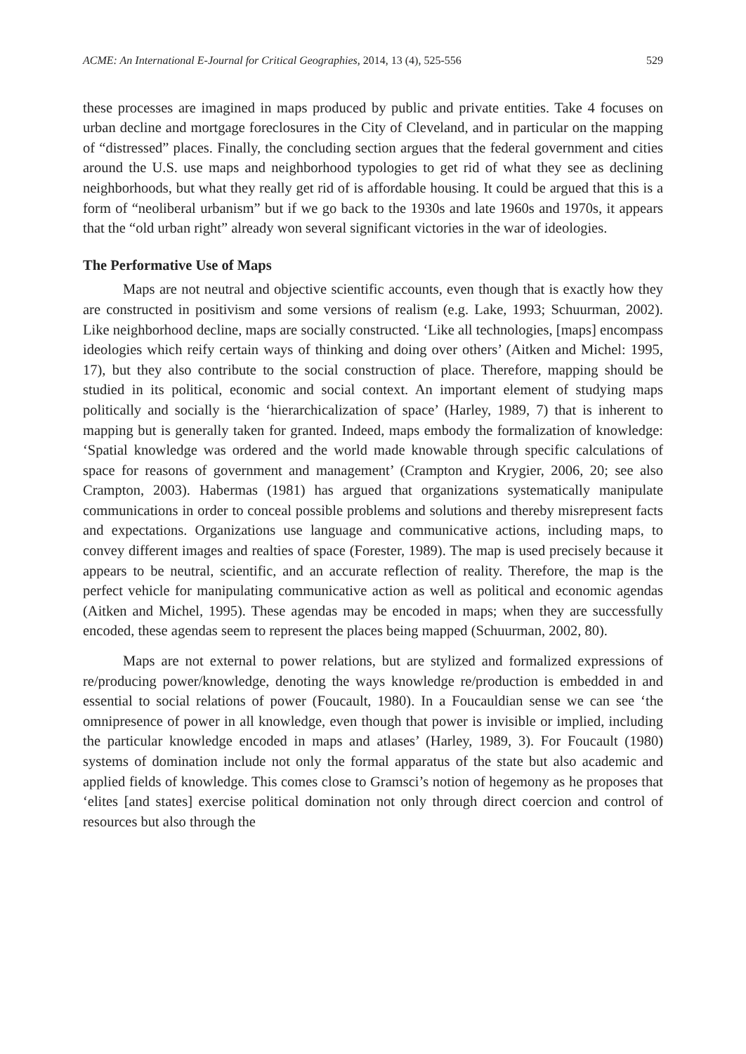ACME: An International E-Journal for Critical Geographies, 2014, 13 (4), 525-556 529
these processes are imagined in maps produced by public and private entities. Take 4 focuses on urban decline and mortgage foreclosures in the City of Cleveland, and in particular on the mapping of “distressed” places. Finally, the concluding section argues that the federal government and cities around the U.S. use maps and neighborhood typologies to get rid of what they see as declining neighborhoods, but what they really get rid of is affordable housing. It could be argued that this is a form of “neoliberal urbanism” but if we go back to the 1930s and late 1960s and 1970s, it appears that the “old urban right” already won several significant victories in the war of ideologies.
The Performative Use of Maps
Maps are not neutral and objective scientific accounts, even though that is exactly how they are constructed in positivism and some versions of realism (e.g. Lake, 1993; Schuurman, 2002). Like neighborhood decline, maps are socially constructed. ‘Like all technologies, [maps] encompass ideologies which reify certain ways of thinking and doing over others’ (Aitken and Michel: 1995, 17), but they also contribute to the social construction of place. Therefore, mapping should be studied in its political, economic and social context. An important element of studying maps politically and socially is the ‘hierarchicalization of space’ (Harley, 1989, 7) that is inherent to mapping but is generally taken for granted. Indeed, maps embody the formalization of knowledge: ‘Spatial knowledge was ordered and the world made knowable through specific calculations of space for reasons of government and management’ (Crampton and Krygier, 2006, 20; see also Crampton, 2003). Habermas (1981) has argued that organizations systematically manipulate communications in order to conceal possible problems and solutions and thereby misrepresent facts and expectations. Organizations use language and communicative actions, including maps, to convey different images and realties of space (Forester, 1989). The map is used precisely because it appears to be neutral, scientific, and an accurate reflection of reality. Therefore, the map is the perfect vehicle for manipulating communicative action as well as political and economic agendas (Aitken and Michel, 1995). These agendas may be encoded in maps; when they are successfully encoded, these agendas seem to represent the places being mapped (Schuurman, 2002, 80).
Maps are not external to power relations, but are stylized and formalized expressions of re/producing power/knowledge, denoting the ways knowledge re/production is embedded in and essential to social relations of power (Foucault, 1980). In a Foucauldian sense we can see ‘the omnipresence of power in all knowledge, even though that power is invisible or implied, including the particular knowledge encoded in maps and atlases’ (Harley, 1989, 3). For Foucault (1980) systems of domination include not only the formal apparatus of the state but also academic and applied fields of knowledge. This comes close to Gramsci’s notion of hegemony as he proposes that ‘elites [and states] exercise political domination not only through direct coercion and control of resources but also through the